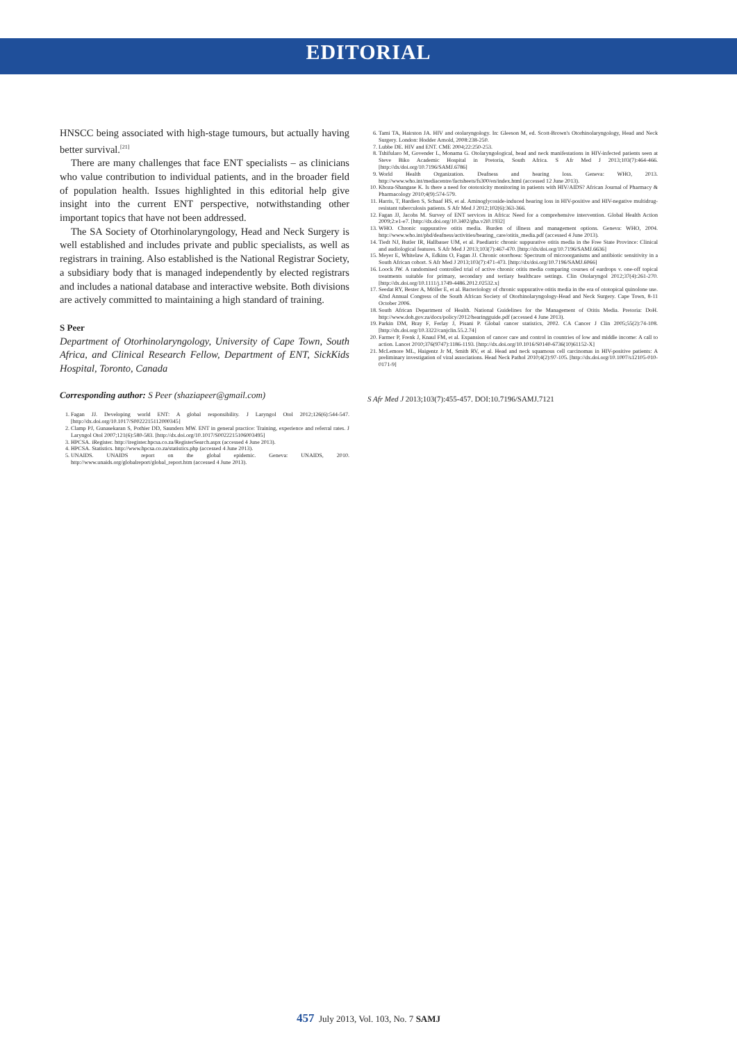EDITORIAL
HNSCC being associated with high-stage tumours, but actually having better survival.<sup>[21]</sup>
There are many challenges that face ENT specialists – as clinicians who value contribution to individual patients, and in the broader field of population health. Issues highlighted in this editorial help give insight into the current ENT perspective, notwithstanding other important topics that have not been addressed.
The SA Society of Otorhinolaryngology, Head and Neck Surgery is well established and includes private and public specialists, as well as registrars in training. Also established is the National Registrar Society, a subsidiary body that is managed independently by elected registrars and includes a national database and interactive website. Both divisions are actively committed to maintaining a high standard of training.
S Peer
Department of Otorhinolaryngology, University of Cape Town, South Africa, and Clinical Research Fellow, Department of ENT, SickKids Hospital, Toronto, Canada
Corresponding author: S Peer (shaziapeer@gmail.com)
1. Fagan JJ. Developing world ENT: A global responsibility. J Laryngol Otol 2012;126(6):544-547. [http://dx.doi.org/10.1017/S0022215112000345]
2. Clamp PJ, Gunasekaran S, Pothier DD, Saunders MW. ENT in general practice: Training, experience and referral rates. J Laryngol Otol 2007;121(6):580-583. [http://dx.doi.org/10.1017/S0022215106003495]
3. HPCSA. iRegister. http://iregister.hpcsa.co.za/RegisterSearch.aspx (accessed 4 June 2013).
4. HPCSA. Statistics. http://www.hpcsa.co.za/statistics.php (accessed 4 June 2013).
5. UNAIDS. UNAIDS report on the global epidemic. Geneva: UNAIDS, 2010. http://www.unaids.org/globalreport/global_report.htm (accessed 4 June 2013).
6. Tami TA, Hairston JA. HIV and otolaryngology. In: Gleeson M, ed. Scott-Brown's Otorhinolaryngology, Head and Neck Surgery. London: Hodder Arnold, 2008:238-250.
7. Lubbe DE. HIV and ENT. CME 2004;22:250-253.
8. Tshifularo M, Govender L, Monama G. Otolaryngological, head and neck manifestations in HIV-infected patients seen at Steve Biko Academic Hospital in Pretoria, South Africa. S Afr Med J 2013;103(7):464-466. [http://dx/doi.org/10.7196/SAMJ.6786]
9. World Health Organization. Deafness and hearing loss. Geneva: WHO, 2013. http://www.who.int/mediacentre/factsheets/fs300/en/index.html (accessed 12 June 2013).
10. Khoza-Shangase K. Is there a need for ototoxicity monitoring in patients with HIV/AIDS? African Journal of Pharmacy & Pharmacology 2010;4(9):574-579.
11. Harris, T, Bardien S, Schaaf HS, et al. Aminoglycoside-induced hearing loss in HIV-positive and HIV-negative multidrug-resistant tuberculosis patients. S Afr Med J 2012;102(6):363-366.
12. Fagan JJ, Jacobs M. Survey of ENT services in Africa: Need for a comprehensive intervention. Global Health Action 2009;2:e1-e7. [http://dx.doi.org/10.3402/gha.v2i0.1932]
13. WHO. Chronic suppurative otitis media. Burden of illness and management options. Geneva: WHO, 2004. http://www.who.int/pbd/deafness/activities/hearing_care/otitis_media.pdf (accessed 4 June 2013).
14. Tiedt NJ, Butler IR, Hallbauer UM, et al. Paediatric chronic suppurative otitis media in the Free State Province: Clinical and audiological features. S Afr Med J 2013;103(7):467-470. [http://dx/doi.org/10.7196/SAMJ.6636]
15. Meyer E, Whitelaw A, Edkins O, Fagan JJ. Chronic otorrhoea: Spectrum of microorganisms and antibiotic sensitivity in a South African cohort. S Afr Med J 2013;103(7):471-473. [http://dx/doi.org/10.7196/SAMJ.6066]
16. Loock JW. A randomised controlled trial of active chronic otitis media comparing courses of eardrops v. one-off topical treatments suitable for primary, secondary and tertiary healthcare settings. Clin Otolaryngol 2012;37(4):261-270. [http://dx.doi.org/10.1111/j.1749-4486.2012.02532.x]
17. Seedat RY, Bester A, Möller E, et al. Bacteriology of chronic suppurative otitis media in the era of ototopical quinolone use. 42nd Annual Congress of the South African Society of Otorhinolaryngology-Head and Neck Surgery. Cape Town, 8-11 October 2006.
18. South African Department of Health. National Guidelines for the Management of Otitis Media. Pretoria: DoH. http://www.doh.gov.za/docs/policy/2012/hearingguide.pdf (accessed 4 June 2013).
19. Parkin DM, Bray F, Ferlay J, Pisani P. Global cancer statistics, 2002. CA Cancer J Clin 2005;55(2):74-108. [http://dx.doi.org/10.3322/canjclin.55.2.74]
20. Farmer P, Frenk J, Knaul FM, et al. Expansion of cancer care and control in countries of low and middle income: A call to action. Lancet 2010;376(9747):1186-1193. [http://dx.doi.org/10.1016/S0140-6736(10)61152-X]
21. McLemore ML, Haigentz Jr M, Smith RV, et al. Head and neck squamous cell carcinomas in HIV-positive patients: A preliminary investigation of viral associations. Head Neck Pathol 2010;4(2):97-105. [http://dx.doi.org/10.1007/s12105-010-0171-9]
S Afr Med J 2013;103(7):455-457. DOI:10.7196/SAMJ.7121
457 July 2013, Vol. 103, No. 7 SAMJ